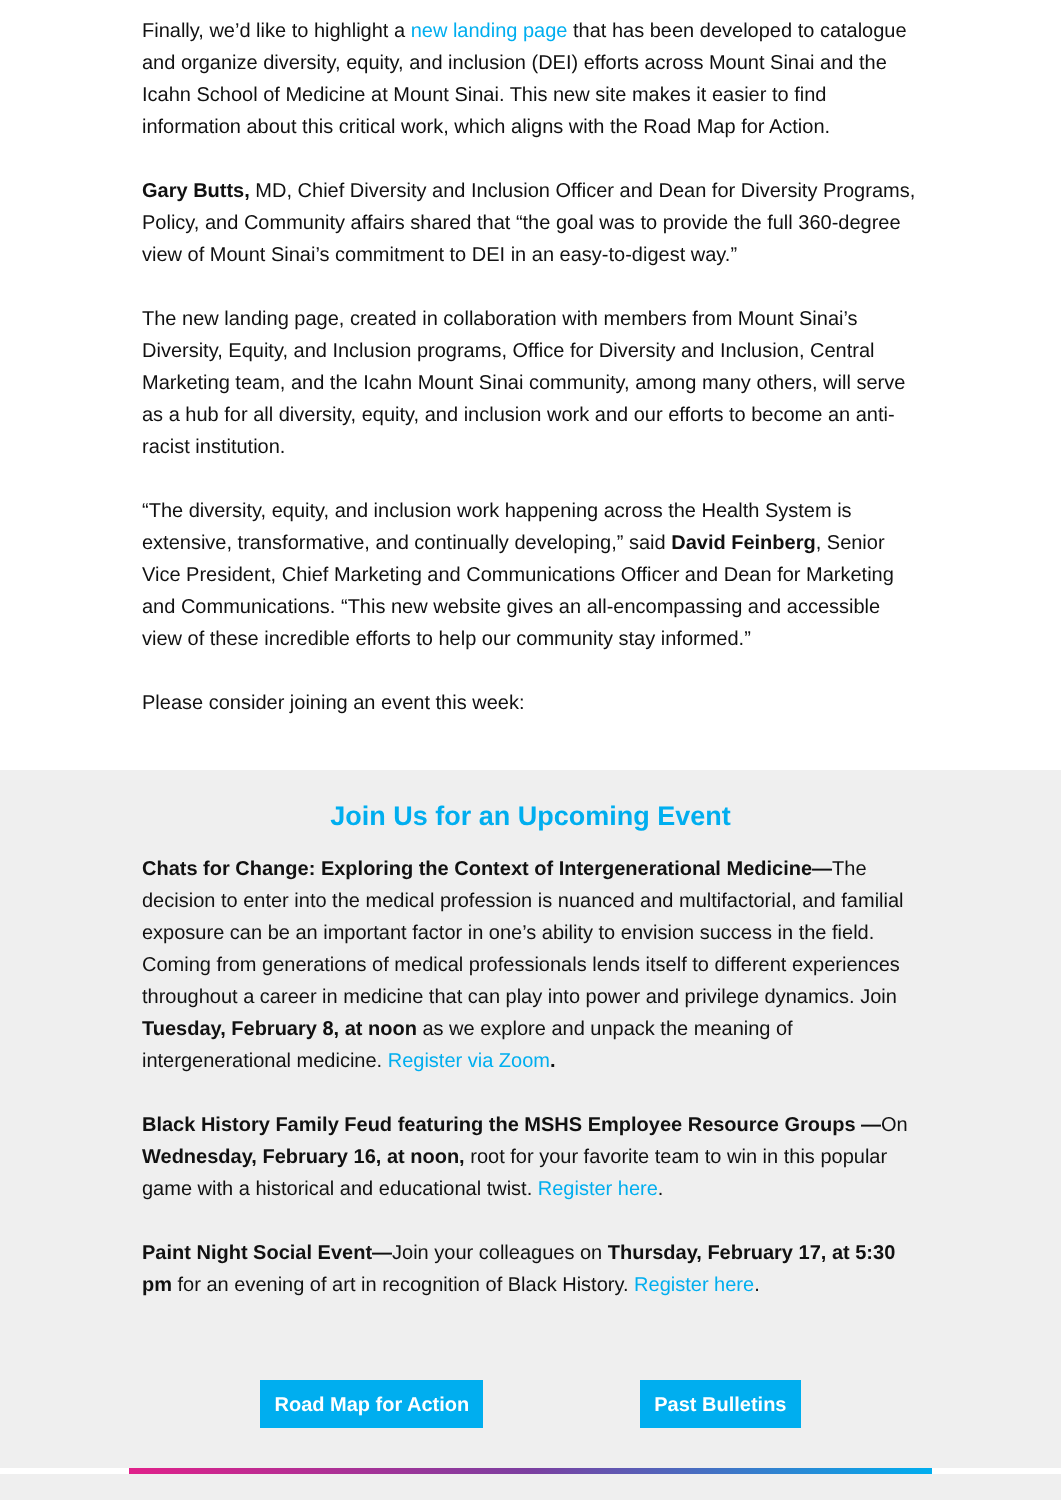Finally, we’d like to highlight a new landing page that has been developed to catalogue and organize diversity, equity, and inclusion (DEI) efforts across Mount Sinai and the Icahn School of Medicine at Mount Sinai. This new site makes it easier to find information about this critical work, which aligns with the Road Map for Action.
Gary Butts, MD, Chief Diversity and Inclusion Officer and Dean for Diversity Programs, Policy, and Community affairs shared that “the goal was to provide the full 360-degree view of Mount Sinai’s commitment to DEI in an easy-to-digest way.”
The new landing page, created in collaboration with members from Mount Sinai’s Diversity, Equity, and Inclusion programs, Office for Diversity and Inclusion, Central Marketing team, and the Icahn Mount Sinai community, among many others, will serve as a hub for all diversity, equity, and inclusion work and our efforts to become an anti-racist institution.
“The diversity, equity, and inclusion work happening across the Health System is extensive, transformative, and continually developing,” said David Feinberg, Senior Vice President, Chief Marketing and Communications Officer and Dean for Marketing and Communications. “This new website gives an all-encompassing and accessible view of these incredible efforts to help our community stay informed.”
Please consider joining an event this week:
Join Us for an Upcoming Event
Chats for Change: Exploring the Context of Intergenerational Medicine—The decision to enter into the medical profession is nuanced and multifactorial, and familial exposure can be an important factor in one’s ability to envision success in the field. Coming from generations of medical professionals lends itself to different experiences throughout a career in medicine that can play into power and privilege dynamics. Join Tuesday, February 8, at noon as we explore and unpack the meaning of intergenerational medicine. Register via Zoom.
Black History Family Feud featuring the MSHS Employee Resource Groups —On Wednesday, February 16, at noon, root for your favorite team to win in this popular game with a historical and educational twist. Register here.
Paint Night Social Event—Join your colleagues on Thursday, February 17, at 5:30 pm for an evening of art in recognition of Black History. Register here.
Road Map for Action Past Bulletins